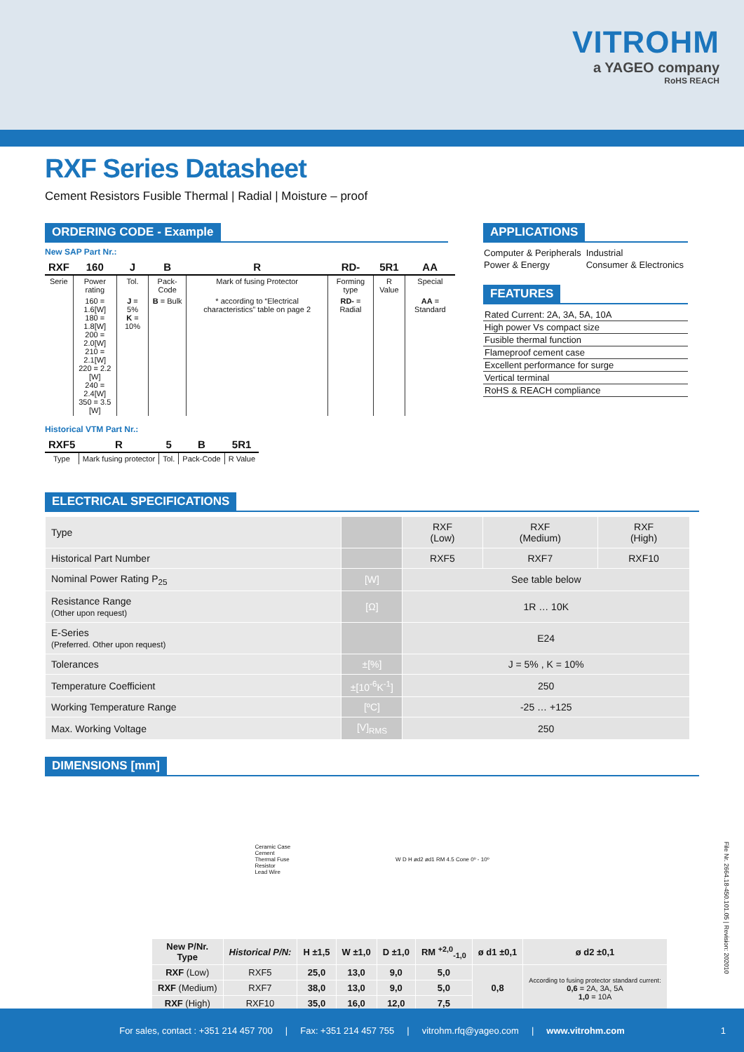VITROHM
a YAGEO company
RoHS REACH
RXF Series Datasheet
Cement Resistors Fusible Thermal | Radial | Moisture – proof
ORDERING CODE - Example
New SAP Part Nr.:
| RXF | 160 | J | B | R | RD- | 5R1 | AA |
| --- | --- | --- | --- | --- | --- | --- | --- |
| Serie | Power rating | Tol. | Pack-Code | Mark of fusing Protector | Forming type | R Value | Special |
| | 160 = 1.6[W] 180 = 1.8[W] 200 = 2.0[W] 210 = 2.1[W] 220 = 2.2 [W] 240 = 2.4[W] 350 = 3.5 [W] | J = 5% K = 10% | B = Bulk | * according to “Electrical characteristics” table on page 2 | RD- = Radial | | AA = Standard |
Historical VTM Part Nr.:
| RXF5 | R | 5 | B | 5R1 |
| --- | --- | --- | --- | --- |
| Type | Mark fusing protector | Tol. | Pack-Code | R Value |
APPLICATIONS
| Computer & Peripherals | Industrial |
| Power & Energy | Consumer & Electronics |
FEATURES
Rated Current: 2A, 3A, 5A, 10A
High power Vs compact size
Fusible thermal function
Flameproof cement case
Excellent performance for surge
Vertical terminal
RoHS & REACH compliance
ELECTRICAL SPECIFICATIONS
| Type | | RXF (Low) | RXF (Medium) | RXF (High) |
| Historical Part Number | | RXF5 | RXF7 | RXF10 |
| Nominal Power Rating P<sub>25</sub> | [W] | See table below | | |
| Resistance Range (Other upon request) | [Ω] | 1R … 10K | | |
| E-Series (Preferred. Other upon request) | | E24 | | |
| Tolerances | ±[%] | J = 5% , K = 10% | | |
| Temperature Coefficient | ±[10<sup>-6</sup>K<sup>-1</sup>] | 250 | | |
| Working Temperature Range | [ºC] | -25 … +125 | | |
| Max. Working Voltage | [V]<sub>RMS</sub> | 250 | | |
DIMENSIONS [mm]
Ceramic Case
Cement
Thermal Fuse
Resistor
Lead Wire
W D H ød2 ød1 RM 4.5 Cone 0º - 10º
| New P/Nr. Type | Historical P/N: | H ±1,5 | W ±1,0 | D ±1,0 | RM <sup>+2,0</sup><sub>-1,0</sub> | ø d1 ±0,1 | ø d2 ±0,1 |
| --- | --- | --- | --- | --- | --- | --- | --- |
| RXF (Low) | RXF5 | 25,0 | 13,0 | 9,0 | 5,0 | 0,8 | According to fusing protector standard current: 0,6 = 2A, 3A, 5A 1,0 = 10A |
| RXF (Medium) | RXF7 | 38,0 | 13,0 | 9,0 | 5,0 | | |
| RXF (High) | RXF10 | 35,0 | 16,0 | 12,0 | 7,5 | | |
File Nr. 2664.18-450.101.05 | Revision: 202010
For sales, contact : +351 214 457 700 | Fax: +351 214 457 755 | vitrohm.rfq@yageo.com | www.vitrohm.com 1